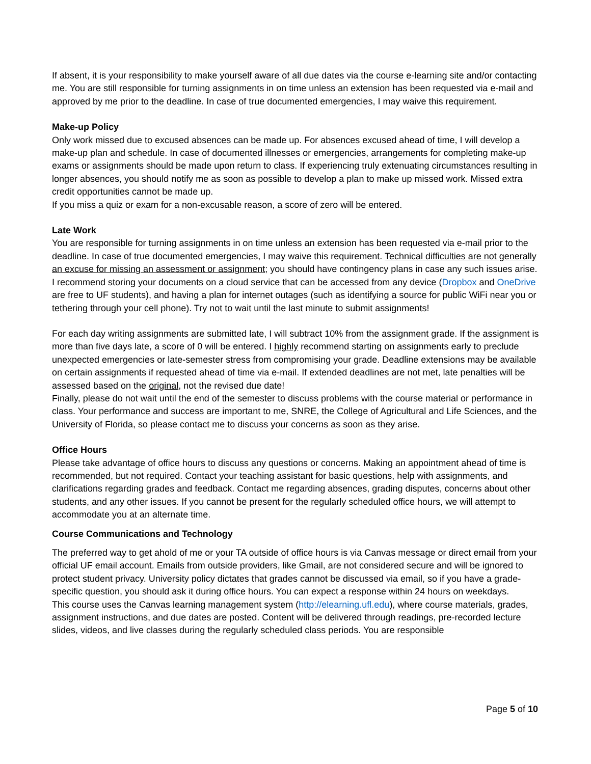If absent, it is your responsibility to make yourself aware of all due dates via the course e-learning site and/or contacting me. You are still responsible for turning assignments in on time unless an extension has been requested via e-mail and approved by me prior to the deadline. In case of true documented emergencies, I may waive this requirement.
Make-up Policy
Only work missed due to excused absences can be made up. For absences excused ahead of time, I will develop a make-up plan and schedule. In case of documented illnesses or emergencies, arrangements for completing make-up exams or assignments should be made upon return to class. If experiencing truly extenuating circumstances resulting in longer absences, you should notify me as soon as possible to develop a plan to make up missed work. Missed extra credit opportunities cannot be made up.
If you miss a quiz or exam for a non-excusable reason, a score of zero will be entered.
Late Work
You are responsible for turning assignments in on time unless an extension has been requested via e-mail prior to the deadline. In case of true documented emergencies, I may waive this requirement. Technical difficulties are not generally an excuse for missing an assessment or assignment; you should have contingency plans in case any such issues arise. I recommend storing your documents on a cloud service that can be accessed from any device (Dropbox and OneDrive are free to UF students), and having a plan for internet outages (such as identifying a source for public WiFi near you or tethering through your cell phone). Try not to wait until the last minute to submit assignments!
For each day writing assignments are submitted late, I will subtract 10% from the assignment grade. If the assignment is more than five days late, a score of 0 will be entered. I highly recommend starting on assignments early to preclude unexpected emergencies or late-semester stress from compromising your grade. Deadline extensions may be available on certain assignments if requested ahead of time via e-mail. If extended deadlines are not met, late penalties will be assessed based on the original, not the revised due date!
Finally, please do not wait until the end of the semester to discuss problems with the course material or performance in class. Your performance and success are important to me, SNRE, the College of Agricultural and Life Sciences, and the University of Florida, so please contact me to discuss your concerns as soon as they arise.
Office Hours
Please take advantage of office hours to discuss any questions or concerns. Making an appointment ahead of time is recommended, but not required. Contact your teaching assistant for basic questions, help with assignments, and clarifications regarding grades and feedback. Contact me regarding absences, grading disputes, concerns about other students, and any other issues. If you cannot be present for the regularly scheduled office hours, we will attempt to accommodate you at an alternate time.
Course Communications and Technology
The preferred way to get ahold of me or your TA outside of office hours is via Canvas message or direct email from your official UF email account. Emails from outside providers, like Gmail, are not considered secure and will be ignored to protect student privacy. University policy dictates that grades cannot be discussed via email, so if you have a grade-specific question, you should ask it during office hours. You can expect a response within 24 hours on weekdays.
This course uses the Canvas learning management system (http://elearning.ufl.edu), where course materials, grades, assignment instructions, and due dates are posted. Content will be delivered through readings, pre-recorded lecture slides, videos, and live classes during the regularly scheduled class periods. You are responsible
Page 5 of 10